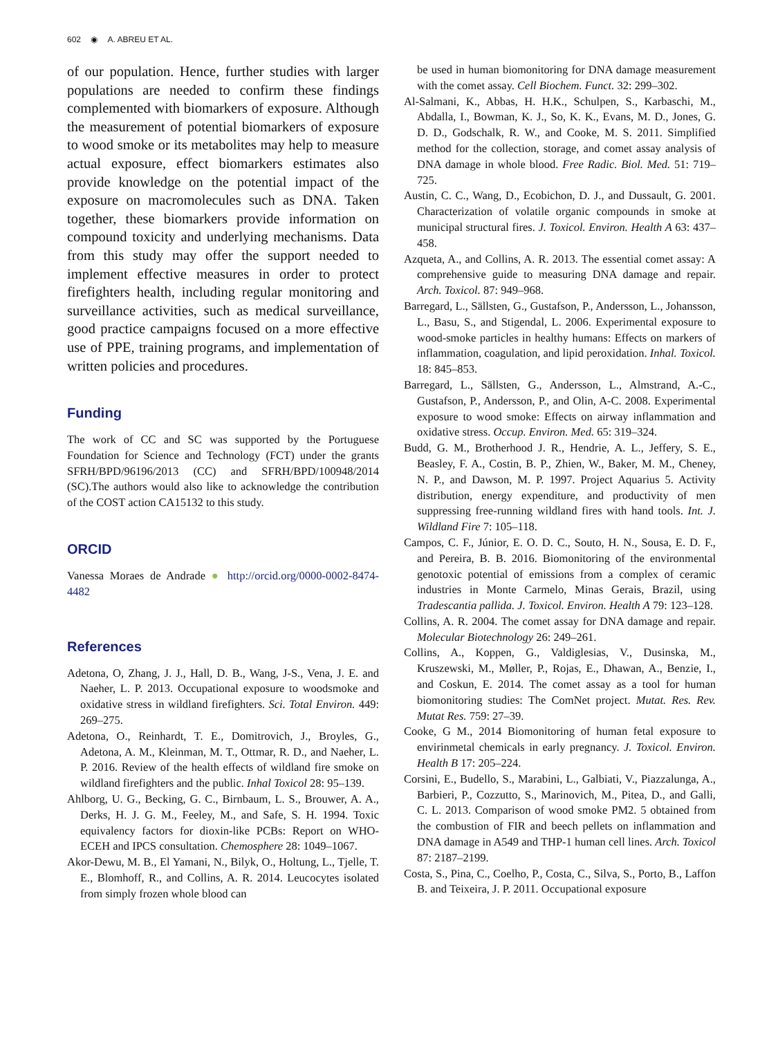602 ◉ A. ABREU ET AL.
of our population. Hence, further studies with larger populations are needed to confirm these findings complemented with biomarkers of exposure. Although the measurement of potential biomarkers of exposure to wood smoke or its metabolites may help to measure actual exposure, effect biomarkers estimates also provide knowledge on the potential impact of the exposure on macromolecules such as DNA. Taken together, these biomarkers provide information on compound toxicity and underlying mechanisms. Data from this study may offer the support needed to implement effective measures in order to protect firefighters health, including regular monitoring and surveillance activities, such as medical surveillance, good practice campaigns focused on a more effective use of PPE, training programs, and implementation of written policies and procedures.
Funding
The work of CC and SC was supported by the Portuguese Foundation for Science and Technology (FCT) under the grants SFRH/BPD/96196/2013 (CC) and SFRH/BPD/100948/2014 (SC).The authors would also like to acknowledge the contribution of the COST action CA15132 to this study.
ORCID
Vanessa Moraes de Andrade ● http://orcid.org/0000-0002-8474-4482
References
Adetona, O, Zhang, J. J., Hall, D. B., Wang, J-S., Vena, J. E. and Naeher, L. P. 2013. Occupational exposure to woodsmoke and oxidative stress in wildland firefighters. Sci. Total Environ. 449: 269–275.
Adetona, O., Reinhardt, T. E., Domitrovich, J., Broyles, G., Adetona, A. M., Kleinman, M. T., Ottmar, R. D., and Naeher, L. P. 2016. Review of the health effects of wildland fire smoke on wildland firefighters and the public. Inhal Toxicol 28: 95–139.
Ahlborg, U. G., Becking, G. C., Birnbaum, L. S., Brouwer, A. A., Derks, H. J. G. M., Feeley, M., and Safe, S. H. 1994. Toxic equivalency factors for dioxin-like PCBs: Report on WHO-ECEH and IPCS consultation. Chemosphere 28: 1049–1067.
Akor-Dewu, M. B., El Yamani, N., Bilyk, O., Holtung, L., Tjelle, T. E., Blomhoff, R., and Collins, A. R. 2014. Leucocytes isolated from simply frozen whole blood can
be used in human biomonitoring for DNA damage measurement with the comet assay. Cell Biochem. Funct. 32: 299–302.
Al-Salmani, K., Abbas, H. H.K., Schulpen, S., Karbaschi, M., Abdalla, I., Bowman, K. J., So, K. K., Evans, M. D., Jones, G. D. D., Godschalk, R. W., and Cooke, M. S. 2011. Simplified method for the collection, storage, and comet assay analysis of DNA damage in whole blood. Free Radic. Biol. Med. 51: 719–725.
Austin, C. C., Wang, D., Ecobichon, D. J., and Dussault, G. 2001. Characterization of volatile organic compounds in smoke at municipal structural fires. J. Toxicol. Environ. Health A 63: 437–458.
Azqueta, A., and Collins, A. R. 2013. The essential comet assay: A comprehensive guide to measuring DNA damage and repair. Arch. Toxicol. 87: 949–968.
Barregard, L., Sällsten, G., Gustafson, P., Andersson, L., Johansson, L., Basu, S., and Stigendal, L. 2006. Experimental exposure to wood-smoke particles in healthy humans: Effects on markers of inflammation, coagulation, and lipid peroxidation. Inhal. Toxicol. 18: 845–853.
Barregard, L., Sällsten, G., Andersson, L., Almstrand, A.-C., Gustafson, P., Andersson, P., and Olin, A-C. 2008. Experimental exposure to wood smoke: Effects on airway inflammation and oxidative stress. Occup. Environ. Med. 65: 319–324.
Budd, G. M., Brotherhood J. R., Hendrie, A. L., Jeffery, S. E., Beasley, F. A., Costin, B. P., Zhien, W., Baker, M. M., Cheney, N. P., and Dawson, M. P. 1997. Project Aquarius 5. Activity distribution, energy expenditure, and productivity of men suppressing free-running wildland fires with hand tools. Int. J. Wildland Fire 7: 105–118.
Campos, C. F., Júnior, E. O. D. C., Souto, H. N., Sousa, E. D. F., and Pereira, B. B. 2016. Biomonitoring of the environmental genotoxic potential of emissions from a complex of ceramic industries in Monte Carmelo, Minas Gerais, Brazil, using Tradescantia pallida. J. Toxicol. Environ. Health A 79: 123–128.
Collins, A. R. 2004. The comet assay for DNA damage and repair. Molecular Biotechnology 26: 249–261.
Collins, A., Koppen, G., Valdiglesias, V., Dusinska, M., Kruszewski, M., Møller, P., Rojas, E., Dhawan, A., Benzie, I., and Coskun, E. 2014. The comet assay as a tool for human biomonitoring studies: The ComNet project. Mutat. Res. Rev. Mutat Res. 759: 27–39.
Cooke, G M., 2014 Biomonitoring of human fetal exposure to envirinmetal chemicals in early pregnancy. J. Toxicol. Environ. Health B 17: 205–224.
Corsini, E., Budello, S., Marabini, L., Galbiati, V., Piazzalunga, A., Barbieri, P., Cozzutto, S., Marinovich, M., Pitea, D., and Galli, C. L. 2013. Comparison of wood smoke PM2. 5 obtained from the combustion of FIR and beech pellets on inflammation and DNA damage in A549 and THP-1 human cell lines. Arch. Toxicol 87: 2187–2199.
Costa, S., Pina, C., Coelho, P., Costa, C., Silva, S., Porto, B., Laffon B. and Teixeira, J. P. 2011. Occupational exposure